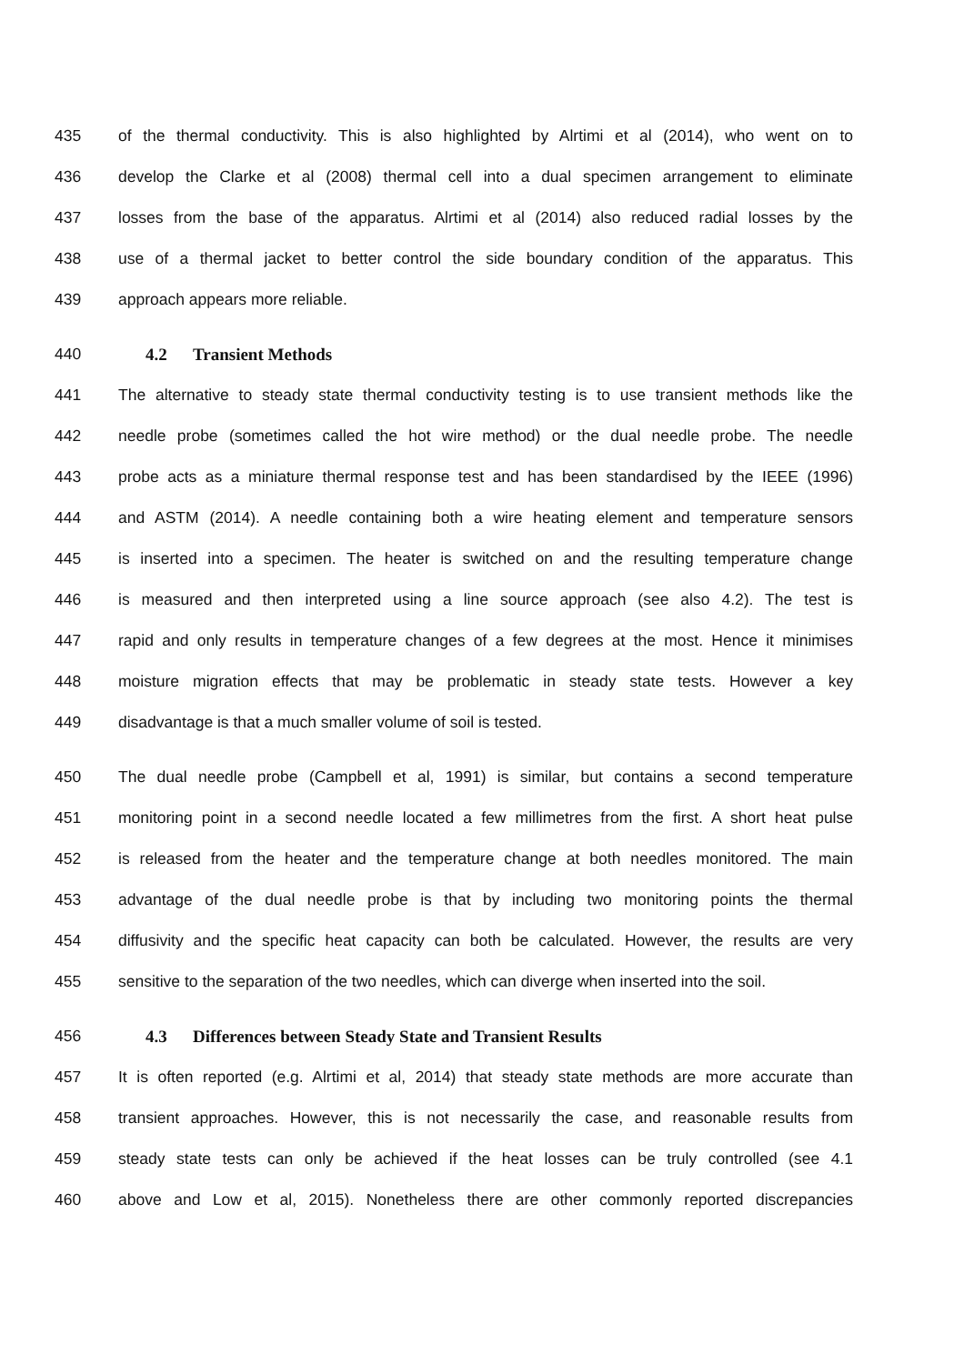435 of the thermal conductivity. This is also highlighted by Alrtimi et al (2014), who went on to
436 develop the Clarke et al (2008) thermal cell into a dual specimen arrangement to eliminate
437 losses from the base of the apparatus. Alrtimi et al (2014) also reduced radial losses by the
438 use of a thermal jacket to better control the side boundary condition of the apparatus. This
439 approach appears more reliable.
440 4.2 Transient Methods
441 The alternative to steady state thermal conductivity testing is to use transient methods like the
442 needle probe (sometimes called the hot wire method) or the dual needle probe. The needle
443 probe acts as a miniature thermal response test and has been standardised by the IEEE (1996)
444 and ASTM (2014). A needle containing both a wire heating element and temperature sensors
445 is inserted into a specimen. The heater is switched on and the resulting temperature change
446 is measured and then interpreted using a line source approach (see also 4.2). The test is
447 rapid and only results in temperature changes of a few degrees at the most. Hence it minimises
448 moisture migration effects that may be problematic in steady state tests. However a key
449 disadvantage is that a much smaller volume of soil is tested.
450 The dual needle probe (Campbell et al, 1991) is similar, but contains a second temperature
451 monitoring point in a second needle located a few millimetres from the first. A short heat pulse
452 is released from the heater and the temperature change at both needles monitored. The main
453 advantage of the dual needle probe is that by including two monitoring points the thermal
454 diffusivity and the specific heat capacity can both be calculated. However, the results are very
455 sensitive to the separation of the two needles, which can diverge when inserted into the soil.
456
4.3 Differences between Steady State and Transient Results
457 It is often reported (e.g. Alrtimi et al, 2014) that steady state methods are more accurate than
458 transient approaches. However, this is not necessarily the case, and reasonable results from
459 steady state tests can only be achieved if the heat losses can be truly controlled (see 4.1
460 above and Low et al, 2015). Nonetheless there are other commonly reported discrepancies